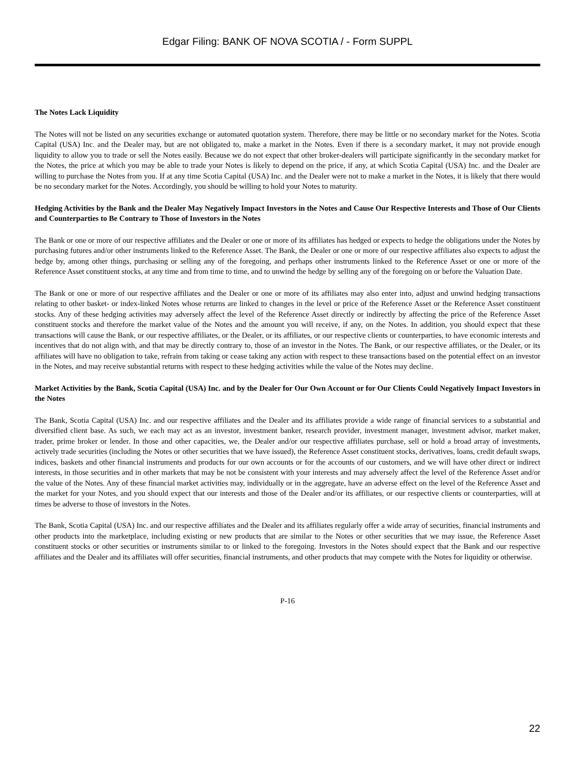Edgar Filing: BANK OF NOVA SCOTIA / - Form SUPPL
The Notes Lack Liquidity
The Notes will not be listed on any securities exchange or automated quotation system. Therefore, there may be little or no secondary market for the Notes. Scotia Capital (USA) Inc. and the Dealer may, but are not obligated to, make a market in the Notes. Even if there is a secondary market, it may not provide enough liquidity to allow you to trade or sell the Notes easily. Because we do not expect that other broker-dealers will participate significantly in the secondary market for the Notes, the price at which you may be able to trade your Notes is likely to depend on the price, if any, at which Scotia Capital (USA) Inc. and the Dealer are willing to purchase the Notes from you. If at any time Scotia Capital (USA) Inc. and the Dealer were not to make a market in the Notes, it is likely that there would be no secondary market for the Notes. Accordingly, you should be willing to hold your Notes to maturity.
Hedging Activities by the Bank and the Dealer May Negatively Impact Investors in the Notes and Cause Our Respective Interests and Those of Our Clients and Counterparties to Be Contrary to Those of Investors in the Notes
The Bank or one or more of our respective affiliates and the Dealer or one or more of its affiliates has hedged or expects to hedge the obligations under the Notes by purchasing futures and/or other instruments linked to the Reference Asset. The Bank, the Dealer or one or more of our respective affiliates also expects to adjust the hedge by, among other things, purchasing or selling any of the foregoing, and perhaps other instruments linked to the Reference Asset or one or more of the Reference Asset constituent stocks, at any time and from time to time, and to unwind the hedge by selling any of the foregoing on or before the Valuation Date.
The Bank or one or more of our respective affiliates and the Dealer or one or more of its affiliates may also enter into, adjust and unwind hedging transactions relating to other basket- or index-linked Notes whose returns are linked to changes in the level or price of the Reference Asset or the Reference Asset constituent stocks. Any of these hedging activities may adversely affect the level of the Reference Asset directly or indirectly by affecting the price of the Reference Asset constituent stocks and therefore the market value of the Notes and the amount you will receive, if any, on the Notes. In addition, you should expect that these transactions will cause the Bank, or our respective affiliates, or the Dealer, or its affiliates, or our respective clients or counterparties, to have economic interests and incentives that do not align with, and that may be directly contrary to, those of an investor in the Notes. The Bank, or our respective affiliates, or the Dealer, or its affiliates will have no obligation to take, refrain from taking or cease taking any action with respect to these transactions based on the potential effect on an investor in the Notes, and may receive substantial returns with respect to these hedging activities while the value of the Notes may decline.
Market Activities by the Bank, Scotia Capital (USA) Inc. and by the Dealer for Our Own Account or for Our Clients Could Negatively Impact Investors in the Notes
The Bank, Scotia Capital (USA) Inc. and our respective affiliates and the Dealer and its affiliates provide a wide range of financial services to a substantial and diversified client base. As such, we each may act as an investor, investment banker, research provider, investment manager, investment advisor, market maker, trader, prime broker or lender. In those and other capacities, we, the Dealer and/or our respective affiliates purchase, sell or hold a broad array of investments, actively trade securities (including the Notes or other securities that we have issued), the Reference Asset constituent stocks, derivatives, loans, credit default swaps, indices, baskets and other financial instruments and products for our own accounts or for the accounts of our customers, and we will have other direct or indirect interests, in those securities and in other markets that may be not be consistent with your interests and may adversely affect the level of the Reference Asset and/or the value of the Notes. Any of these financial market activities may, individually or in the aggregate, have an adverse effect on the level of the Reference Asset and the market for your Notes, and you should expect that our interests and those of the Dealer and/or its affiliates, or our respective clients or counterparties, will at times be adverse to those of investors in the Notes.
The Bank, Scotia Capital (USA) Inc. and our respective affiliates and the Dealer and its affiliates regularly offer a wide array of securities, financial instruments and other products into the marketplace, including existing or new products that are similar to the Notes or other securities that we may issue, the Reference Asset constituent stocks or other securities or instruments similar to or linked to the foregoing. Investors in the Notes should expect that the Bank and our respective affiliates and the Dealer and its affiliates will offer securities, financial instruments, and other products that may compete with the Notes for liquidity or otherwise.
P-16
22